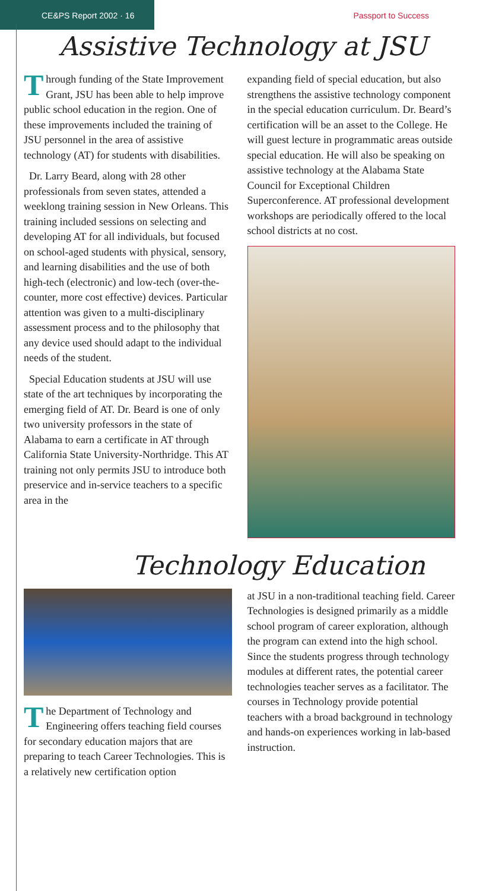CE&PS Report 2002 · 16
Passport to Success
Assistive Technology at JSU
Through funding of the State Improvement Grant, JSU has been able to help improve public school education in the region. One of these improvements included the training of JSU personnel in the area of assistive technology (AT) for students with disabilities.
Dr. Larry Beard, along with 28 other professionals from seven states, attended a weeklong training session in New Orleans. This training included sessions on selecting and developing AT for all individuals, but focused on school-aged students with physical, sensory, and learning disabilities and the use of both high-tech (electronic) and low-tech (over-the-counter, more cost effective) devices. Particular attention was given to a multi-disciplinary assessment process and to the philosophy that any device used should adapt to the individual needs of the student.
Special Education students at JSU will use state of the art techniques by incorporating the emerging field of AT. Dr. Beard is one of only two university professors in the state of Alabama to earn a certificate in AT through California State University-Northridge. This AT training not only permits JSU to introduce both preservice and in-service teachers to a specific area in the
expanding field of special education, but also strengthens the assistive technology component in the special education curriculum. Dr. Beard’s certification will be an asset to the College. He will guest lecture in programmatic areas outside special education. He will also be speaking on assistive technology at the Alabama State Council for Exceptional Children Superconference. AT professional development workshops are periodically offered to the local school districts at no cost.
Technology Education
The Department of Technology and Engineering offers teaching field courses for secondary education majors that are preparing to teach Career Technologies. This is a relatively new certification option
at JSU in a non-traditional teaching field. Career Technologies is designed primarily as a middle school program of career exploration, although the program can extend into the high school. Since the students progress through technology modules at different rates, the potential career technologies teacher serves as a facilitator. The courses in Technology provide potential teachers with a broad background in technology and hands-on experiences working in lab-based instruction.